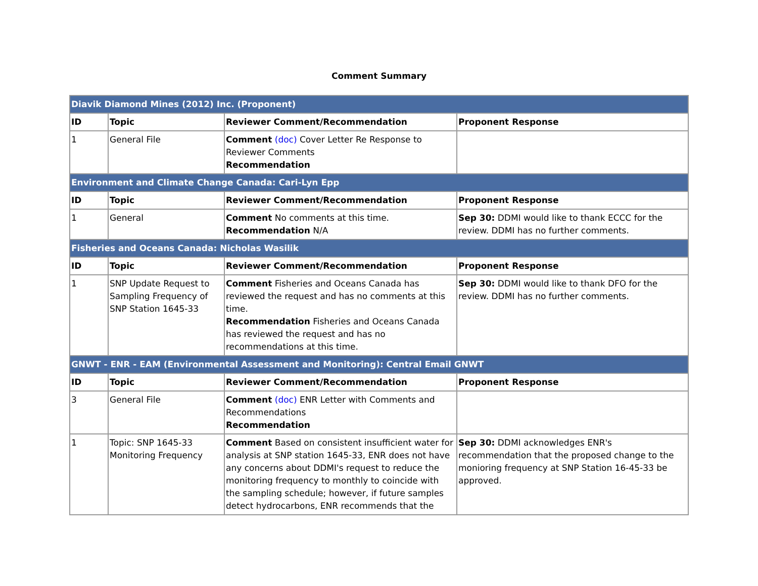Comment Summary
| Diavik Diamond Mines (2012) Inc. (Proponent) | | | |
| ID | Topic | Reviewer Comment/Recommendation | Proponent Response |
| 1 | General File | Comment (doc) Cover Letter Re Response to Reviewer Comments Recommendation | |
| Environment and Climate Change Canada: Cari-Lyn Epp | | | |
| ID | Topic | Reviewer Comment/Recommendation | Proponent Response |
| 1 | General | Comment No comments at this time. Recommendation N/A | Sep 30: DDMI would like to thank ECCC for the review. DDMI has no further comments. |
| Fisheries and Oceans Canada: Nicholas Wasilik | | | |
| ID | Topic | Reviewer Comment/Recommendation | Proponent Response |
| 1 | SNP Update Request to Sampling Frequency of SNP Station 1645-33 | Comment Fisheries and Oceans Canada has reviewed the request and has no comments at this time. Recommendation Fisheries and Oceans Canada has reviewed the request and has no recommendations at this time. | Sep 30: DDMI would like to thank DFO for the review. DDMI has no further comments. |
| GNWT - ENR - EAM (Environmental Assessment and Monitoring): Central Email GNWT | | | |
| ID | Topic | Reviewer Comment/Recommendation | Proponent Response |
| 3 | General File | Comment (doc) ENR Letter with Comments and Recommendations Recommendation | |
| 1 | Topic: SNP 1645-33 Monitoring Frequency | Comment Based on consistent insufficient water for analysis at SNP station 1645-33, ENR does not have any concerns about DDMI's request to reduce the monitoring frequency to monthly to coincide with the sampling schedule; however, if future samples detect hydrocarbons, ENR recommends that the | Sep 30: DDMI acknowledges ENR's recommendation that the proposed change to the monioring frequency at SNP Station 16-45-33 be approved. |